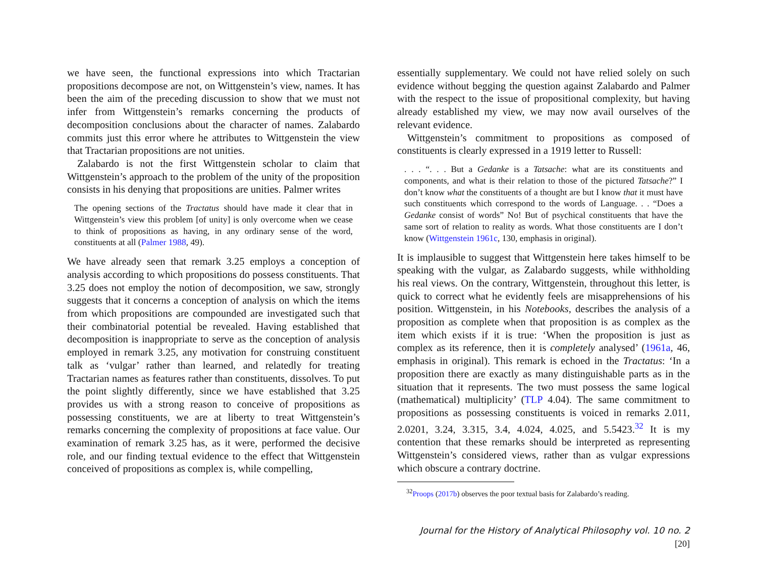we have seen, the functional expressions into which Tractarian propositions decompose are not, on Wittgenstein’s view, names. It has been the aim of the preceding discussion to show that we must not infer from Wittgenstein’s remarks concerning the products of decomposition conclusions about the character of names. Zalabardo commits just this error where he attributes to Wittgenstein the view that Tractarian propositions are not unities.
Zalabardo is not the first Wittgenstein scholar to claim that Wittgenstein’s approach to the problem of the unity of the proposition consists in his denying that propositions are unities. Palmer writes
The opening sections of the Tractatus should have made it clear that in Wittgenstein’s view this problem [of unity] is only overcome when we cease to think of propositions as having, in any ordinary sense of the word, constituents at all (Palmer 1988, 49).
We have already seen that remark 3.25 employs a conception of analysis according to which propositions do possess constituents. That 3.25 does not employ the notion of decomposition, we saw, strongly suggests that it concerns a conception of analysis on which the items from which propositions are compounded are investigated such that their combinatorial potential be revealed. Having established that decomposition is inappropriate to serve as the conception of analysis employed in remark 3.25, any motivation for construing constituent talk as ‘vulgar’ rather than learned, and relatedly for treating Tractarian names as features rather than constituents, dissolves. To put the point slightly differently, since we have established that 3.25 provides us with a strong reason to conceive of propositions as possessing constituents, we are at liberty to treat Wittgenstein’s remarks concerning the complexity of propositions at face value. Our examination of remark 3.25 has, as it were, performed the decisive role, and our finding textual evidence to the effect that Wittgenstein conceived of propositions as complex is, while compelling,
essentially supplementary. We could not have relied solely on such evidence without begging the question against Zalabardo and Palmer with the respect to the issue of propositional complexity, but having already established my view, we may now avail ourselves of the relevant evidence.
Wittgenstein’s commitment to propositions as composed of constituents is clearly expressed in a 1919 letter to Russell:
. . . “. . . But a Gedanke is a Tatsache: what are its constituents and components, and what is their relation to those of the pictured Tatsache?” I don’t know what the constituents of a thought are but I know that it must have such constituents which correspond to the words of Language. . . “Does a Gedanke consist of words” No! But of psychical constituents that have the same sort of relation to reality as words. What those constituents are I don’t know (Wittgenstein 1961c, 130, emphasis in original).
It is implausible to suggest that Wittgenstein here takes himself to be speaking with the vulgar, as Zalabardo suggests, while withholding his real views. On the contrary, Wittgenstein, throughout this letter, is quick to correct what he evidently feels are misapprehensions of his position. Wittgenstein, in his Notebooks, describes the analysis of a proposition as complete when that proposition is as complex as the item which exists if it is true: ‘When the proposition is just as complex as its reference, then it is completely analysed’ (1961a, 46, emphasis in original). This remark is echoed in the Tractatus: ‘In a proposition there are exactly as many distinguishable parts as in the situation that it represents. The two must possess the same logical (mathematical) multiplicity’ (TLP 4.04). The same commitment to propositions as possessing constituents is voiced in remarks 2.011, 2.0201, 3.24, 3.315, 3.4, 4.024, 4.025, and 5.5423.<sup>32</sup> It is my contention that these remarks should be interpreted as representing Wittgenstein’s considered views, rather than as vulgar expressions which obscure a contrary doctrine.
<sup>32</sup> Proops (2017b) observes the poor textual basis for Zalabardo’s reading.
Journal for the History of Analytical Philosophy vol. 10 no. 2 [20]